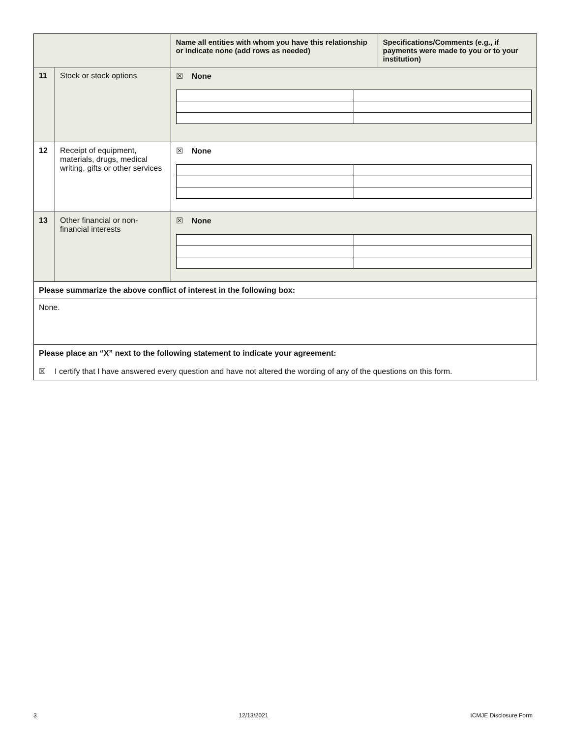| | | Name all entities with whom you have this relationship or indicate none (add rows as needed) | Specifications/Comments (e.g., if payments were made to you or to your institution) |
| --- | --- | --- | --- |
| 11 | Stock or stock options | ☒ None | |
| 12 | Receipt of equipment, materials, drugs, medical writing, gifts or other services | ☒ None | |
| 13 | Other financial or non-financial interests | ☒ None | |
| Please summarize the above conflict of interest in the following box: | | | |
| None. | | | |
| Please place an “X” next to the following statement to indicate your agreement: ☒ I certify that I have answered every question and have not altered the wording of any of the questions on this form. | | | |
3 12/13/2021 ICMJE Disclosure Form